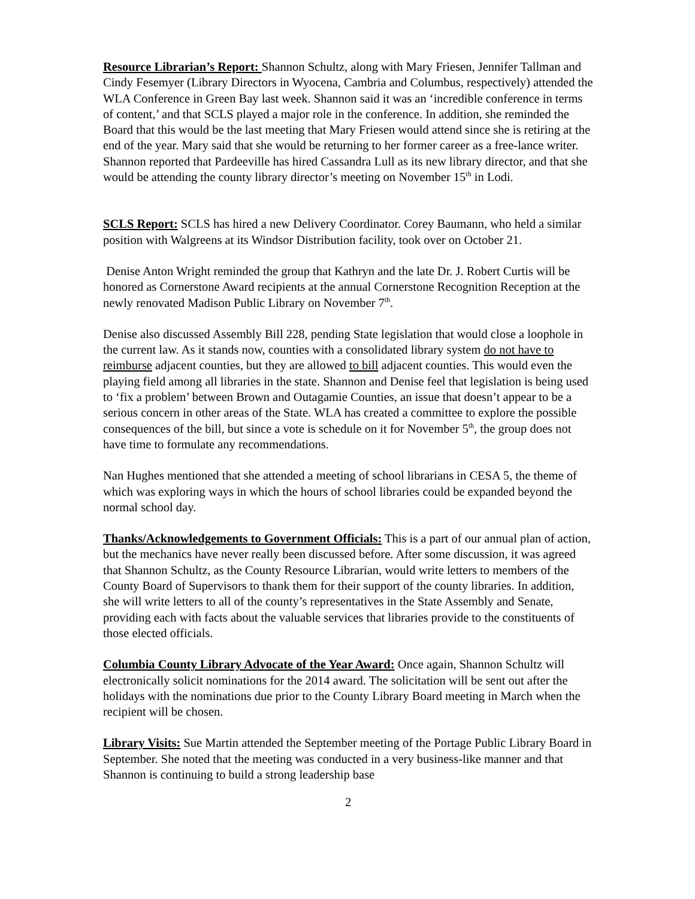Resource Librarian’s Report: Shannon Schultz, along with Mary Friesen, Jennifer Tallman and Cindy Fesemyer (Library Directors in Wyocena, Cambria and Columbus, respectively) attended the WLA Conference in Green Bay last week. Shannon said it was an ‘incredible conference in terms of content,’ and that SCLS played a major role in the conference. In addition, she reminded the Board that this would be the last meeting that Mary Friesen would attend since she is retiring at the end of the year. Mary said that she would be returning to her former career as a free-lance writer. Shannon reported that Pardeeville has hired Cassandra Lull as its new library director, and that she would be attending the county library director’s meeting on November 15<sup>th</sup> in Lodi.
SCLS Report: SCLS has hired a new Delivery Coordinator. Corey Baumann, who held a similar position with Walgreens at its Windsor Distribution facility, took over on October 21.
Denise Anton Wright reminded the group that Kathryn and the late Dr. J. Robert Curtis will be honored as Cornerstone Award recipients at the annual Cornerstone Recognition Reception at the newly renovated Madison Public Library on November 7<sup>th</sup>.
Denise also discussed Assembly Bill 228, pending State legislation that would close a loophole in the current law. As it stands now, counties with a consolidated library system do not have to reimburse adjacent counties, but they are allowed to bill adjacent counties. This would even the playing field among all libraries in the state. Shannon and Denise feel that legislation is being used to ‘fix a problem’ between Brown and Outagamie Counties, an issue that doesn’t appear to be a serious concern in other areas of the State. WLA has created a committee to explore the possible consequences of the bill, but since a vote is schedule on it for November 5<sup>th</sup>, the group does not have time to formulate any recommendations.
Nan Hughes mentioned that she attended a meeting of school librarians in CESA 5, the theme of which was exploring ways in which the hours of school libraries could be expanded beyond the normal school day.
Thanks/Acknowledgements to Government Officials: This is a part of our annual plan of action, but the mechanics have never really been discussed before. After some discussion, it was agreed that Shannon Schultz, as the County Resource Librarian, would write letters to members of the County Board of Supervisors to thank them for their support of the county libraries. In addition, she will write letters to all of the county’s representatives in the State Assembly and Senate, providing each with facts about the valuable services that libraries provide to the constituents of those elected officials.
Columbia County Library Advocate of the Year Award: Once again, Shannon Schultz will electronically solicit nominations for the 2014 award. The solicitation will be sent out after the holidays with the nominations due prior to the County Library Board meeting in March when the recipient will be chosen.
Library Visits: Sue Martin attended the September meeting of the Portage Public Library Board in September. She noted that the meeting was conducted in a very business-like manner and that Shannon is continuing to build a strong leadership base
2